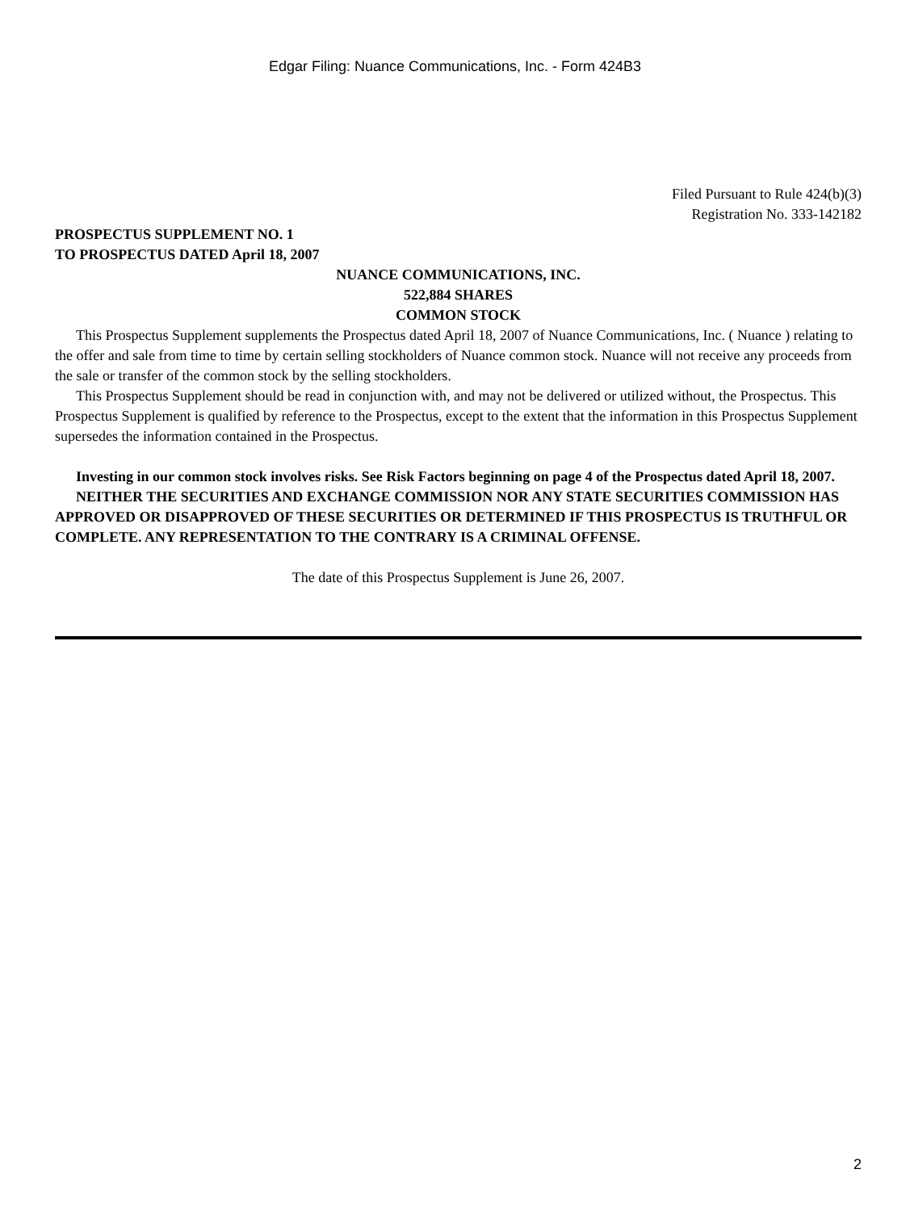Edgar Filing: Nuance Communications, Inc. - Form 424B3
Filed Pursuant to Rule 424(b)(3)
Registration No. 333-142182
PROSPECTUS SUPPLEMENT NO. 1
TO PROSPECTUS DATED April 18, 2007
NUANCE COMMUNICATIONS, INC.
522,884 SHARES
COMMON STOCK
This Prospectus Supplement supplements the Prospectus dated April 18, 2007 of Nuance Communications, Inc. ( Nuance ) relating to the offer and sale from time to time by certain selling stockholders of Nuance common stock. Nuance will not receive any proceeds from the sale or transfer of the common stock by the selling stockholders.
This Prospectus Supplement should be read in conjunction with, and may not be delivered or utilized without, the Prospectus. This Prospectus Supplement is qualified by reference to the Prospectus, except to the extent that the information in this Prospectus Supplement supersedes the information contained in the Prospectus.
Investing in our common stock involves risks. See Risk Factors beginning on page 4 of the Prospectus dated April 18, 2007.
NEITHER THE SECURITIES AND EXCHANGE COMMISSION NOR ANY STATE SECURITIES COMMISSION HAS APPROVED OR DISAPPROVED OF THESE SECURITIES OR DETERMINED IF THIS PROSPECTUS IS TRUTHFUL OR COMPLETE. ANY REPRESENTATION TO THE CONTRARY IS A CRIMINAL OFFENSE.
The date of this Prospectus Supplement is June 26, 2007.
2